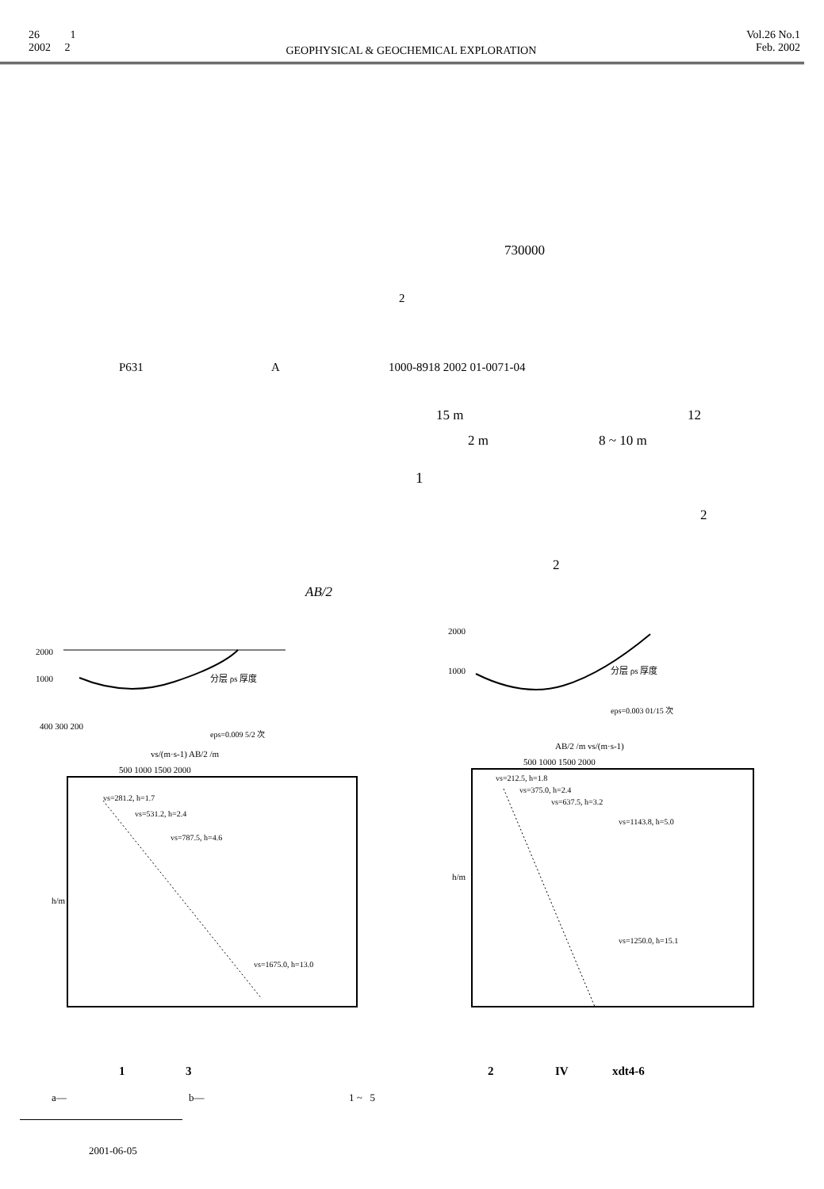26 1
2002 2
GEOPHYSICAL & GEOCHEMICAL EXPLORATION
Vol.26 No.1
Feb. 2002
730000
2
P631 A 1000-8918 2002 01-0071-04
15 m 12
2 m 8 ~ 10 m
1
2
2
AB/2
2000
1000
400 300 200
分层 ρs 厚度
eps=0.009 5/2 次
vs/(m·s-1) AB/2 /m
500 1000 1500 2000
vs=281.2, h=1.7
vs=531.2, h=2.4
vs=787.5, h=4.6
vs=1675.0, h=13.0
h/m
2000
1000
分层 ρs 厚度
eps=0.003 01/15 次
AB/2 /m vs/(m·s-1)
500 1000 1500 2000
vs=212.5, h=1.8
vs=375.0, h=2.4
vs=637.5, h=3.2
vs=1143.8, h=5.0
vs=1250.0, h=15.1
h/m
1 3 2 IV xdt4-6
a— b— 1 ~ 5
2001-06-05